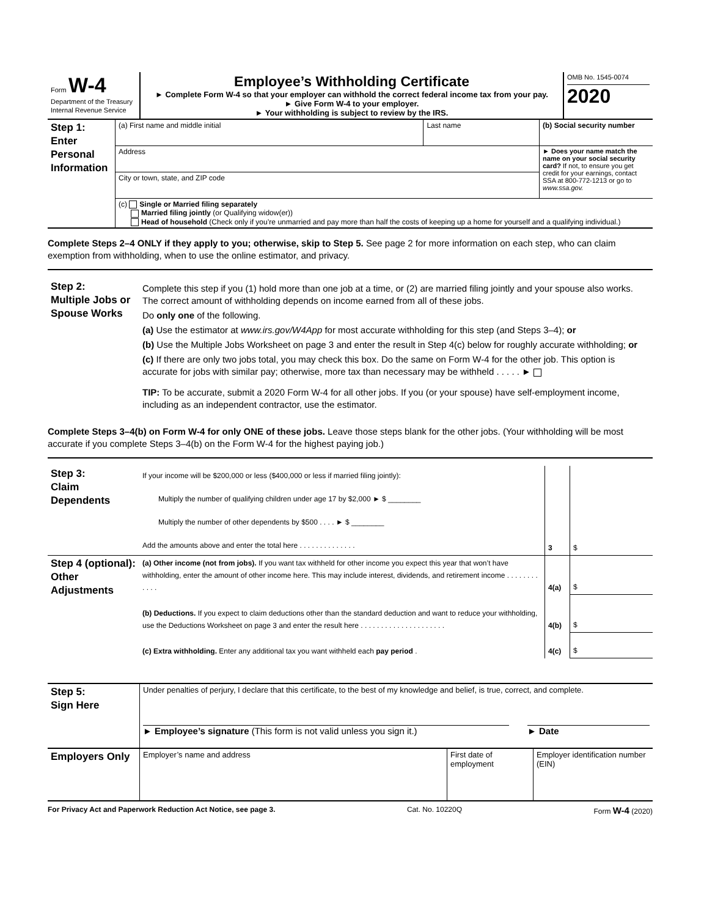| Form W-4 Department of the Treasury Internal Revenue Service | Employee’s Withholding Certificate ► Complete Form W-4 so that your employer can withhold the correct federal income tax from your pay. ► Give Form W-4 to your employer. ► Your withholding is subject to review by the IRS. | OMB No. 1545-0074 2020 |
| Step 1: Enter Personal Information | (a) First name and middle initial | Last name | (b) Social security number |
| | Address | | ► Does your name match the name on your social security card? If not, to ensure you get credit for your earnings, contact SSA at 800-772-1213 or go to www.ssa.gov. |
| | City or town, state, and ZIP code | | |
| | (c) Single or Married filing separately Married filing jointly (or Qualifying widow(er)) Head of household (Check only if you’re unmarried and pay more than half the costs of keeping up a home for yourself and a qualifying individual.) | | |
Complete Steps 2–4 ONLY if they apply to you; otherwise, skip to Step 5. See page 2 for more information on each step, who can claim exemption from withholding, when to use the online estimator, and privacy.
| Step 2: Multiple Jobs or Spouse Works | Complete this step if you (1) hold more than one job at a time, or (2) are married filing jointly and your spouse also works. The correct amount of withholding depends on income earned from all of these jobs. Do only one of the following. (a) Use the estimator at www.irs.gov/W4App for most accurate withholding for this step (and Steps 3–4); or (b) Use the Multiple Jobs Worksheet on page 3 and enter the result in Step 4(c) below for roughly accurate withholding; or (c) If there are only two jobs total, you may check this box. Do the same on Form W-4 for the other job. This option is accurate for jobs with similar pay; otherwise, more tax than necessary may be withheld . . . . . ► TIP: To be accurate, submit a 2020 Form W-4 for all other jobs. If you (or your spouse) have self-employment income, including as an independent contractor, use the estimator. |
Complete Steps 3–4(b) on Form W-4 for only ONE of these jobs. Leave those steps blank for the other jobs. (Your withholding will be most accurate if you complete Steps 3–4(b) on the Form W-4 for the highest paying job.)
| Step 3: Claim Dependents | If your income will be $200,000 or less ($400,000 or less if married filing jointly): Multiply the number of qualifying children under age 17 by $2,000 ► $ ________ Multiply the number of other dependents by $500 . . . . ► $ ________ Add the amounts above and enter the total here . . . . . . . . . . . . . . | 3 | $ |
| Step 4 (optional): Other Adjustments | (a) Other income (not from jobs). If you want tax withheld for other income you expect this year that won’t have withholding, enter the amount of other income here. This may include interest, dividends, and retirement income . . . . . . . . . . . . | 4(a) | $ |
| | (b) Deductions. If you expect to claim deductions other than the standard deduction and want to reduce your withholding, use the Deductions Worksheet on page 3 and enter the result here . . . . . . . . . . . . . . . . . . . . . | 4(b) | $ |
| | (c) Extra withholding. Enter any additional tax you want withheld each pay period . | 4(c) | $ |
| Step 5: Sign Here | Under penalties of perjury, I declare that this certificate, to the best of my knowledge and belief, is true, correct, and complete. ► Employee’s signature (This form is not valid unless you sign it.) ► Date | | |
| Employers Only | Employer’s name and address | First date of employment | Employer identification number (EIN) |
For Privacy Act and Paperwork Reduction Act Notice, see page 3. Cat. No. 10220Q Form W-4 (2020)